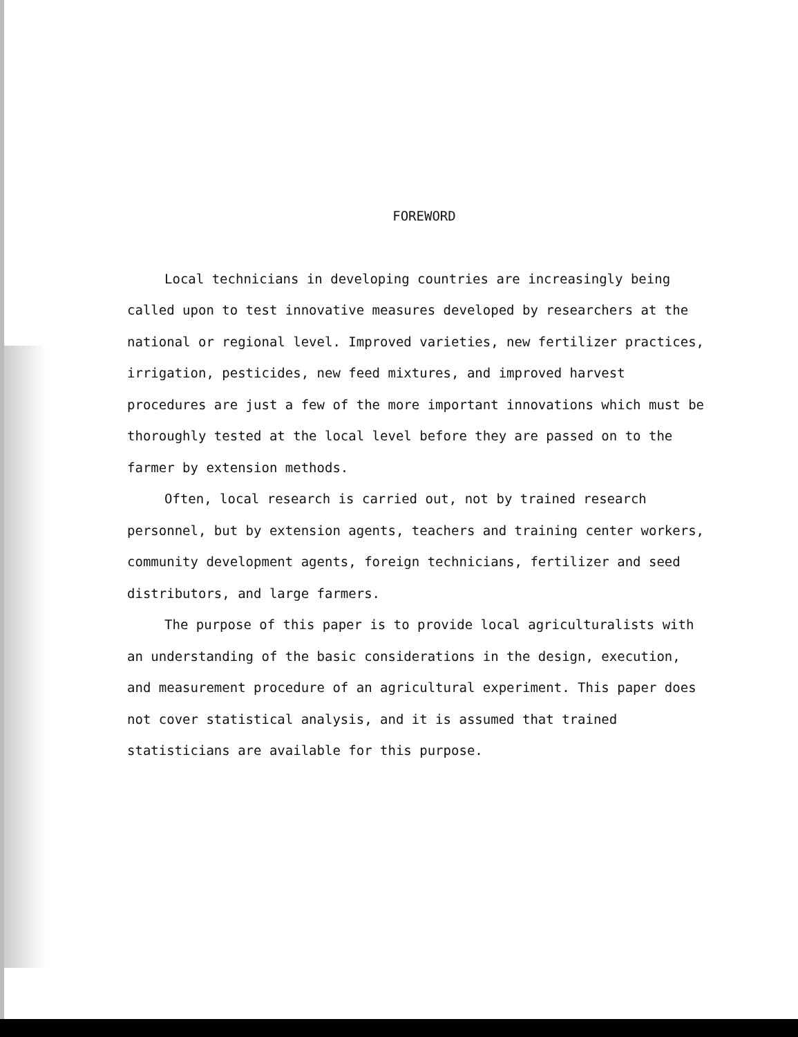FOREWORD
Local technicians in developing countries are increasingly being called upon to test innovative measures developed by researchers at the national or regional level. Improved varieties, new fertilizer practices, irrigation, pesticides, new feed mixtures, and improved harvest procedures are just a few of the more important innovations which must be thoroughly tested at the local level before they are passed on to the farmer by extension methods.
Often, local research is carried out, not by trained research personnel, but by extension agents, teachers and training center workers, community development agents, foreign technicians, fertilizer and seed distributors, and large farmers.
The purpose of this paper is to provide local agriculturalists with an understanding of the basic considerations in the design, execution, and measurement procedure of an agricultural experiment. This paper does not cover statistical analysis, and it is assumed that trained statisticians are available for this purpose.